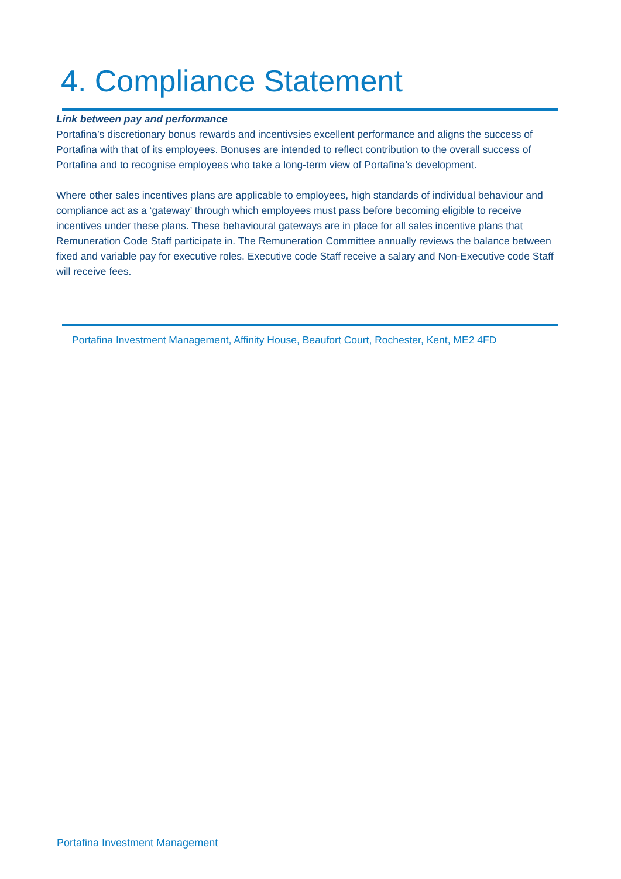4. Compliance Statement
Link between pay and performance
Portafina’s discretionary bonus rewards and incentivsies excellent performance and aligns the success of Portafina with that of its employees. Bonuses are intended to reflect contribution to the overall success of Portafina and to recognise employees who take a long-term view of Portafina’s development.
Where other sales incentives plans are applicable to employees, high standards of individual behaviour and compliance act as a ‘gateway’ through which employees must pass before becoming eligible to receive incentives under these plans. These behavioural gateways are in place for all sales incentive plans that Remuneration Code Staff participate in. The Remuneration Committee annually reviews the balance between fixed and variable pay for executive roles. Executive code Staff receive a salary and Non-Executive code Staff will receive fees.
Portafina Investment Management, Affinity House, Beaufort Court, Rochester, Kent, ME2 4FD
Portafina Investment Management